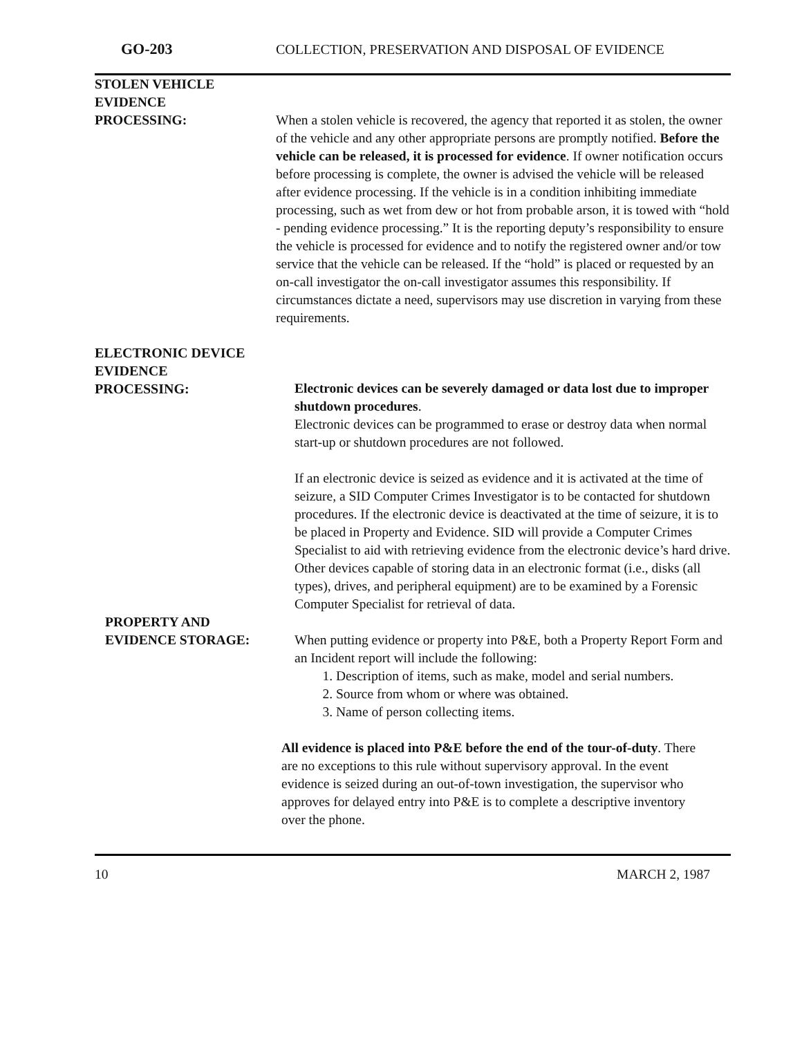GO-203 COLLECTION, PRESERVATION AND DISPOSAL OF EVIDENCE
STOLEN VEHICLE
EVIDENCE
PROCESSING:
When a stolen vehicle is recovered, the agency that reported it as stolen, the owner of the vehicle and any other appropriate persons are promptly notified. Before the vehicle can be released, it is processed for evidence. If owner notification occurs before processing is complete, the owner is advised the vehicle will be released after evidence processing. If the vehicle is in a condition inhibiting immediate processing, such as wet from dew or hot from probable arson, it is towed with “hold - pending evidence processing.” It is the reporting deputy’s responsibility to ensure the vehicle is processed for evidence and to notify the registered owner and/or tow service that the vehicle can be released. If the “hold” is placed or requested by an on-call investigator the on-call investigator assumes this responsibility. If circumstances dictate a need, supervisors may use discretion in varying from these requirements.
ELECTRONIC DEVICE
EVIDENCE
PROCESSING:
Electronic devices can be severely damaged or data lost due to improper shutdown procedures.
Electronic devices can be programmed to erase or destroy data when normal start-up or shutdown procedures are not followed.
If an electronic device is seized as evidence and it is activated at the time of seizure, a SID Computer Crimes Investigator is to be contacted for shutdown procedures. If the electronic device is deactivated at the time of seizure, it is to be placed in Property and Evidence. SID will provide a Computer Crimes Specialist to aid with retrieving evidence from the electronic device’s hard drive. Other devices capable of storing data in an electronic format (i.e., disks (all types), drives, and peripheral equipment) are to be examined by a Forensic Computer Specialist for retrieval of data.
PROPERTY AND
EVIDENCE STORAGE:
When putting evidence or property into P&E, both a Property Report Form and an Incident report will include the following:
1. Description of items, such as make, model and serial numbers.
2. Source from whom or where was obtained.
3. Name of person collecting items.
All evidence is placed into P&E before the end of the tour-of-duty. There are no exceptions to this rule without supervisory approval. In the event evidence is seized during an out-of-town investigation, the supervisor who approves for delayed entry into P&E is to complete a descriptive inventory over the phone.
10 MARCH 2, 1987